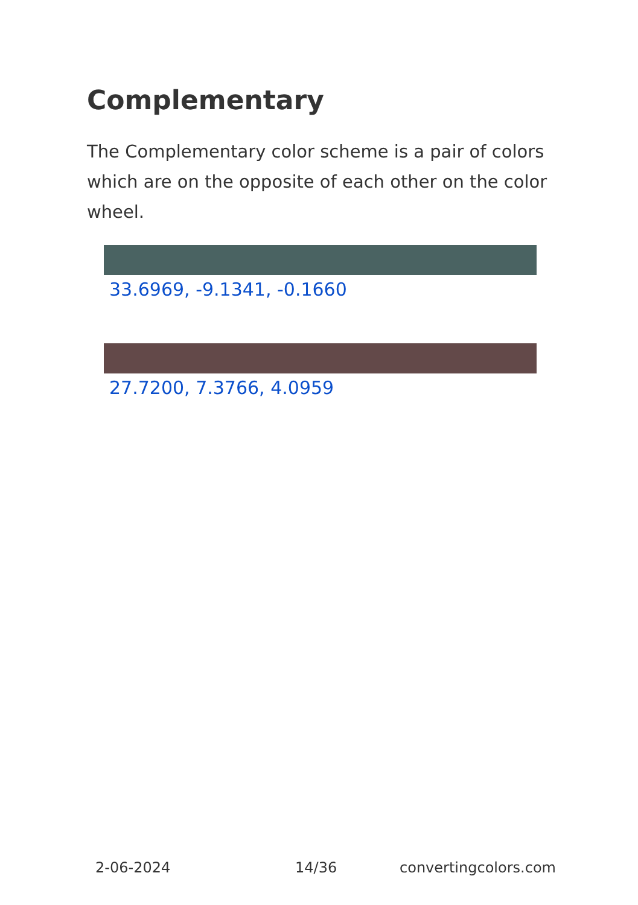Complementary
The Complementary color scheme is a pair of colors which are on the opposite of each other on the color wheel.
33.6969, -9.1341, -0.1660
27.7200, 7.3766, 4.0959
2-06-2024 14/36 convertingcolors.com